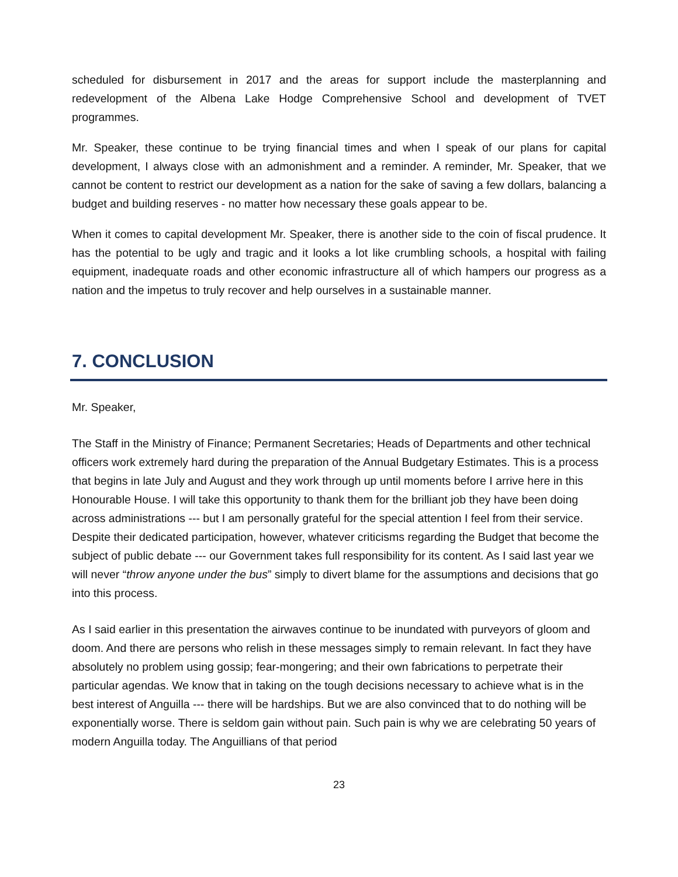scheduled for disbursement in 2017 and the areas for support include the masterplanning and redevelopment of the Albena Lake Hodge Comprehensive School and development of TVET programmes.
Mr. Speaker, these continue to be trying financial times and when I speak of our plans for capital development, I always close with an admonishment and a reminder. A reminder, Mr. Speaker, that we cannot be content to restrict our development as a nation for the sake of saving a few dollars, balancing a budget and building reserves - no matter how necessary these goals appear to be.
When it comes to capital development Mr. Speaker, there is another side to the coin of fiscal prudence. It has the potential to be ugly and tragic and it looks a lot like crumbling schools, a hospital with failing equipment, inadequate roads and other economic infrastructure all of which hampers our progress as a nation and the impetus to truly recover and help ourselves in a sustainable manner.
7. CONCLUSION
Mr. Speaker,
The Staff in the Ministry of Finance; Permanent Secretaries; Heads of Departments and other technical officers work extremely hard during the preparation of the Annual Budgetary Estimates. This is a process that begins in late July and August and they work through up until moments before I arrive here in this Honourable House. I will take this opportunity to thank them for the brilliant job they have been doing across administrations --- but I am personally grateful for the special attention I feel from their service. Despite their dedicated participation, however, whatever criticisms regarding the Budget that become the subject of public debate --- our Government takes full responsibility for its content. As I said last year we will never “throw anyone under the bus” simply to divert blame for the assumptions and decisions that go into this process.
As I said earlier in this presentation the airwaves continue to be inundated with purveyors of gloom and doom. And there are persons who relish in these messages simply to remain relevant. In fact they have absolutely no problem using gossip; fear-mongering; and their own fabrications to perpetrate their particular agendas. We know that in taking on the tough decisions necessary to achieve what is in the best interest of Anguilla --- there will be hardships. But we are also convinced that to do nothing will be exponentially worse. There is seldom gain without pain. Such pain is why we are celebrating 50 years of modern Anguilla today. The Anguillians of that period
23